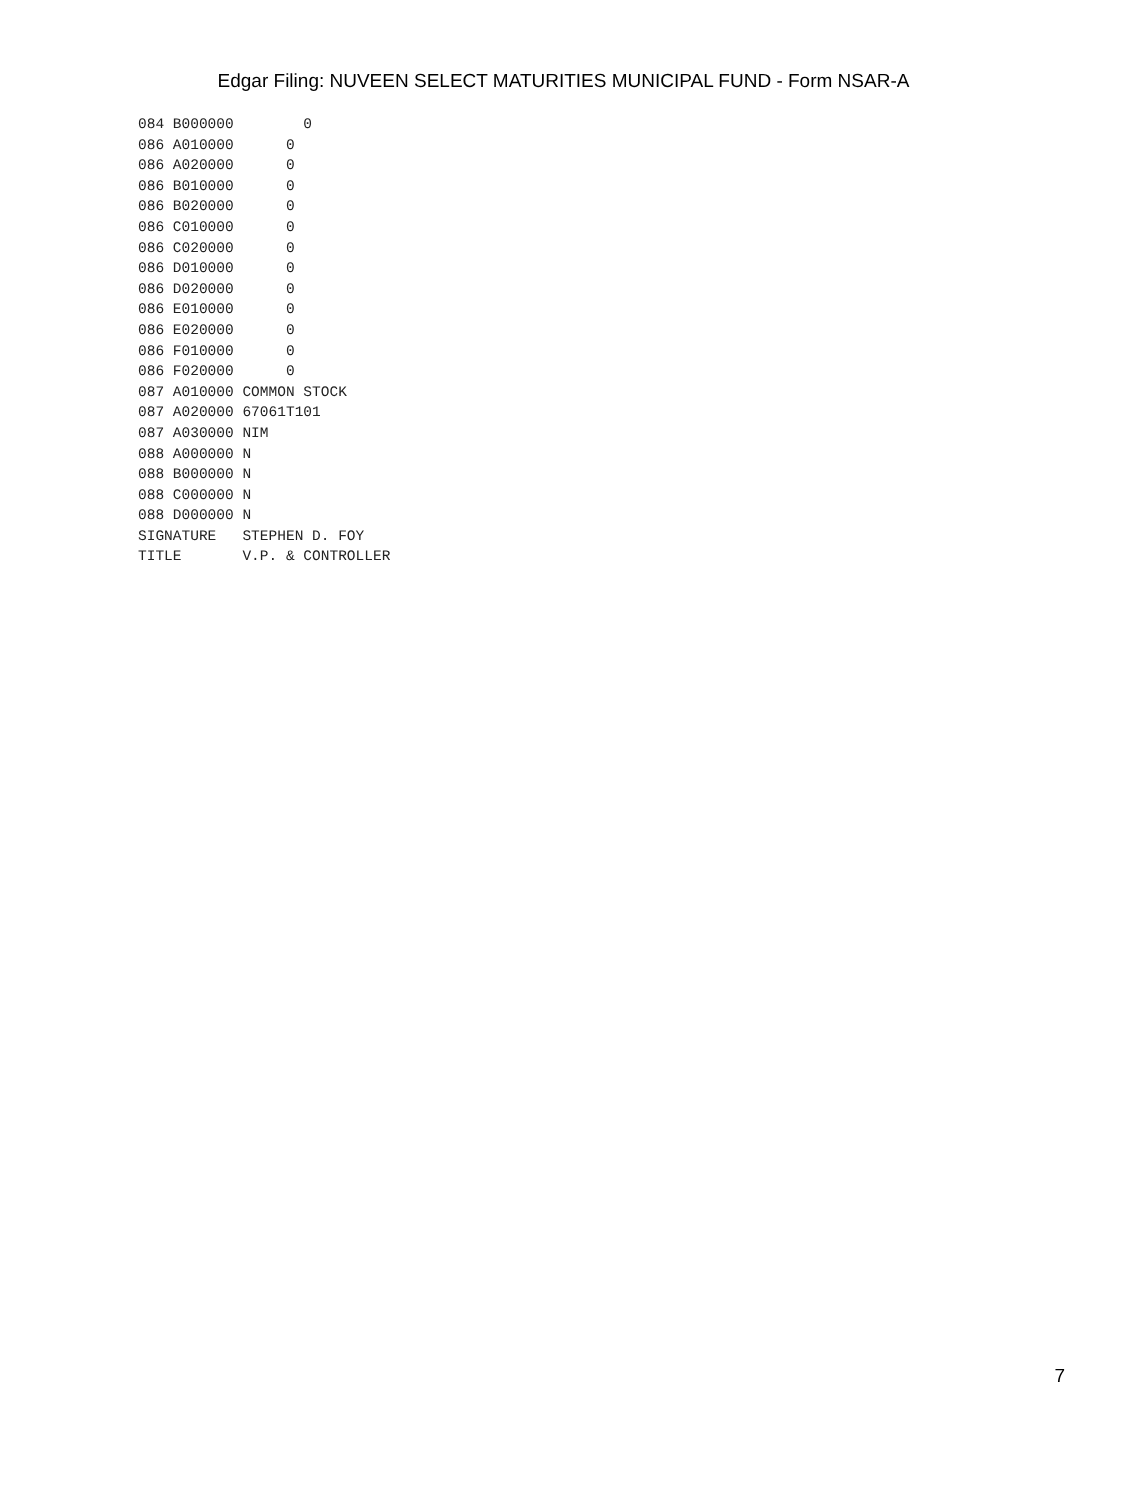Edgar Filing: NUVEEN SELECT MATURITIES MUNICIPAL FUND - Form NSAR-A
084 B000000        0
086 A010000      0
086 A020000      0
086 B010000      0
086 B020000      0
086 C010000      0
086 C020000      0
086 D010000      0
086 D020000      0
086 E010000      0
086 E020000      0
086 F010000      0
086 F020000      0
087 A010000 COMMON STOCK
087 A020000 67061T101
087 A030000 NIM
088 A000000 N
088 B000000 N
088 C000000 N
088 D000000 N
SIGNATURE   STEPHEN D. FOY
TITLE       V.P. & CONTROLLER
7